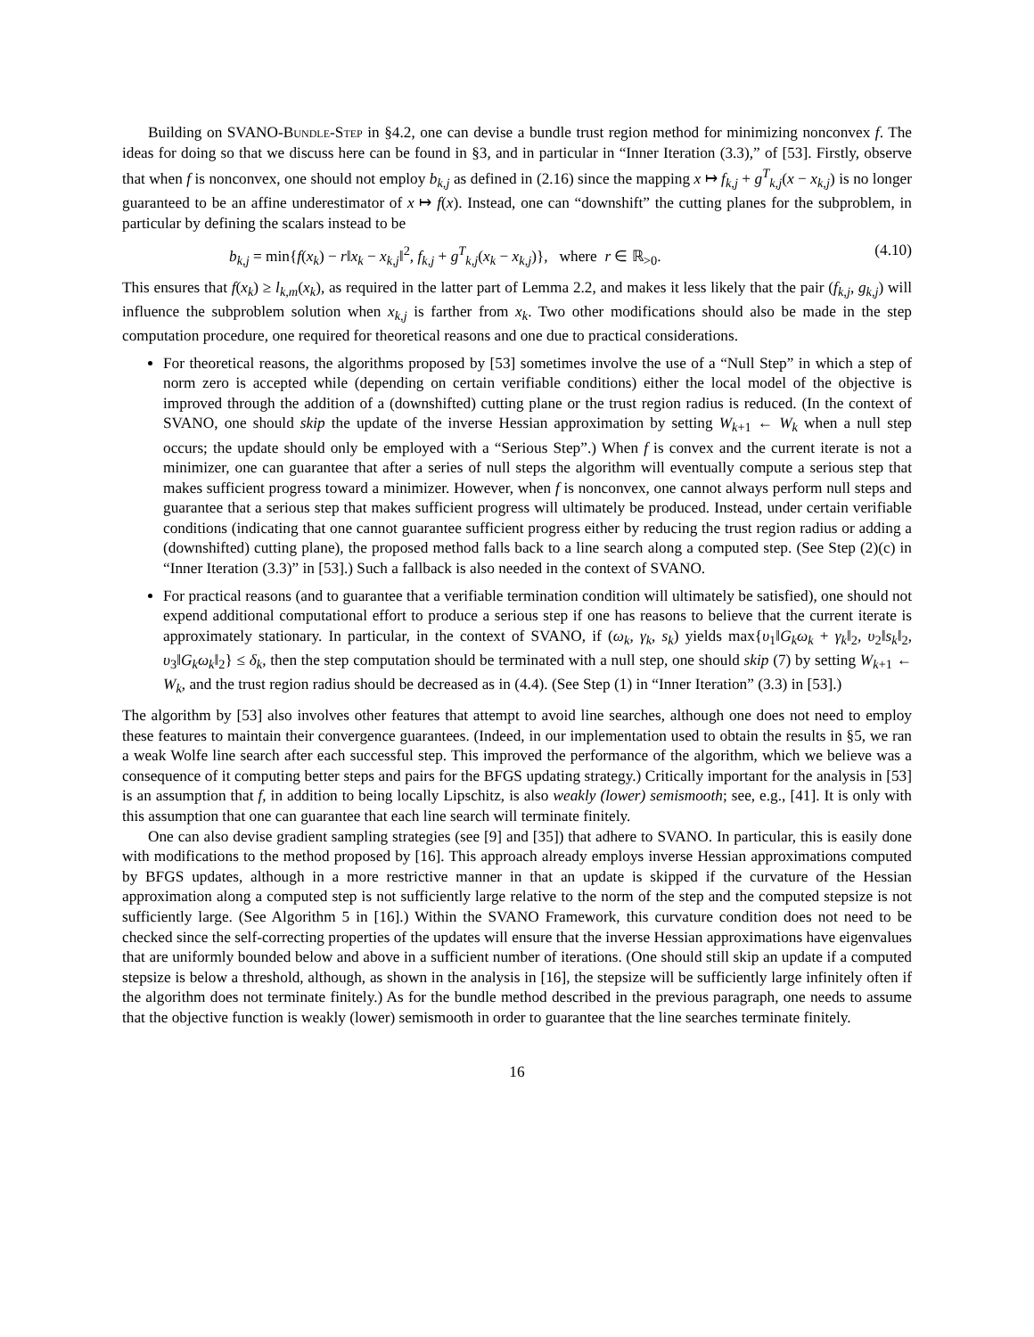Building on SVANO-Bundle-Step in §4.2, one can devise a bundle trust region method for minimizing nonconvex f. The ideas for doing so that we discuss here can be found in §3, and in particular in “Inner Iteration (3.3),” of [53]. Firstly, observe that when f is nonconvex, one should not employ b<sub>k,j</sub> as defined in (2.16) since the mapping x ↦ f<sub>k,j</sub> + g<sup>T</sup><sub>k,j</sub>(x − x<sub>k,j</sub>) is no longer guaranteed to be an affine underestimator of x ↦ f(x). Instead, one can “downshift” the cutting planes for the subproblem, in particular by defining the scalars instead to be
b<sub>k,j</sub> = min{f(x<sub>k</sub>) − r‖x<sub>k</sub> − x<sub>k,j</sub>‖<sup>2</sup>, f<sub>k,j</sub> + g<sup>T</sup><sub>k,j</sub>(x<sub>k</sub> − x<sub>k,j</sub>)}, where r ∈ ℝ<sub>>0</sub>. (4.10)
This ensures that f(x<sub>k</sub>) ≥ l<sub>k,m</sub>(x<sub>k</sub>), as required in the latter part of Lemma 2.2, and makes it less likely that the pair (f<sub>k,j</sub>, g<sub>k,j</sub>) will influence the subproblem solution when x<sub>k,j</sub> is farther from x<sub>k</sub>. Two other modifications should also be made in the step computation procedure, one required for theoretical reasons and one due to practical considerations.
For theoretical reasons, the algorithms proposed by [53] sometimes involve the use of a “Null Step” in which a step of norm zero is accepted while (depending on certain verifiable conditions) either the local model of the objective is improved through the addition of a (downshifted) cutting plane or the trust region radius is reduced. (In the context of SVANO, one should skip the update of the inverse Hessian approximation by setting W<sub>k+1</sub> ← W<sub>k</sub> when a null step occurs; the update should only be employed with a “Serious Step”.) When f is convex and the current iterate is not a minimizer, one can guarantee that after a series of null steps the algorithm will eventually compute a serious step that makes sufficient progress toward a minimizer. However, when f is nonconvex, one cannot always perform null steps and guarantee that a serious step that makes sufficient progress will ultimately be produced. Instead, under certain verifiable conditions (indicating that one cannot guarantee sufficient progress either by reducing the trust region radius or adding a (downshifted) cutting plane), the proposed method falls back to a line search along a computed step. (See Step (2)(c) in “Inner Iteration (3.3)” in [53].) Such a fallback is also needed in the context of SVANO.
For practical reasons (and to guarantee that a verifiable termination condition will ultimately be satisfied), one should not expend additional computational effort to produce a serious step if one has reasons to believe that the current iterate is approximately stationary. In particular, in the context of SVANO, if (ω<sub>k</sub>, γ<sub>k</sub>, s<sub>k</sub>) yields max{υ<sub>1</sub>‖G<sub>k</sub>ω<sub>k</sub> + γ<sub>k</sub>‖<sub>2</sub>, υ<sub>2</sub>‖s<sub>k</sub>‖<sub>2</sub>, υ<sub>3</sub>‖G<sub>k</sub>ω<sub>k</sub>‖<sub>2</sub>} ≤ δ<sub>k</sub>, then the step computation should be terminated with a null step, one should skip (7) by setting W<sub>k+1</sub> ← W<sub>k</sub>, and the trust region radius should be decreased as in (4.4). (See Step (1) in “Inner Iteration” (3.3) in [53].)
The algorithm by [53] also involves other features that attempt to avoid line searches, although one does not need to employ these features to maintain their convergence guarantees. (Indeed, in our implementation used to obtain the results in §5, we ran a weak Wolfe line search after each successful step. This improved the performance of the algorithm, which we believe was a consequence of it computing better steps and pairs for the BFGS updating strategy.) Critically important for the analysis in [53] is an assumption that f, in addition to being locally Lipschitz, is also weakly (lower) semismooth; see, e.g., [41]. It is only with this assumption that one can guarantee that each line search will terminate finitely.
One can also devise gradient sampling strategies (see [9] and [35]) that adhere to SVANO. In particular, this is easily done with modifications to the method proposed by [16]. This approach already employs inverse Hessian approximations computed by BFGS updates, although in a more restrictive manner in that an update is skipped if the curvature of the Hessian approximation along a computed step is not sufficiently large relative to the norm of the step and the computed stepsize is not sufficiently large. (See Algorithm 5 in [16].) Within the SVANO Framework, this curvature condition does not need to be checked since the self-correcting properties of the updates will ensure that the inverse Hessian approximations have eigenvalues that are uniformly bounded below and above in a sufficient number of iterations. (One should still skip an update if a computed stepsize is below a threshold, although, as shown in the analysis in [16], the stepsize will be sufficiently large infinitely often if the algorithm does not terminate finitely.) As for the bundle method described in the previous paragraph, one needs to assume that the objective function is weakly (lower) semismooth in order to guarantee that the line searches terminate finitely.
16